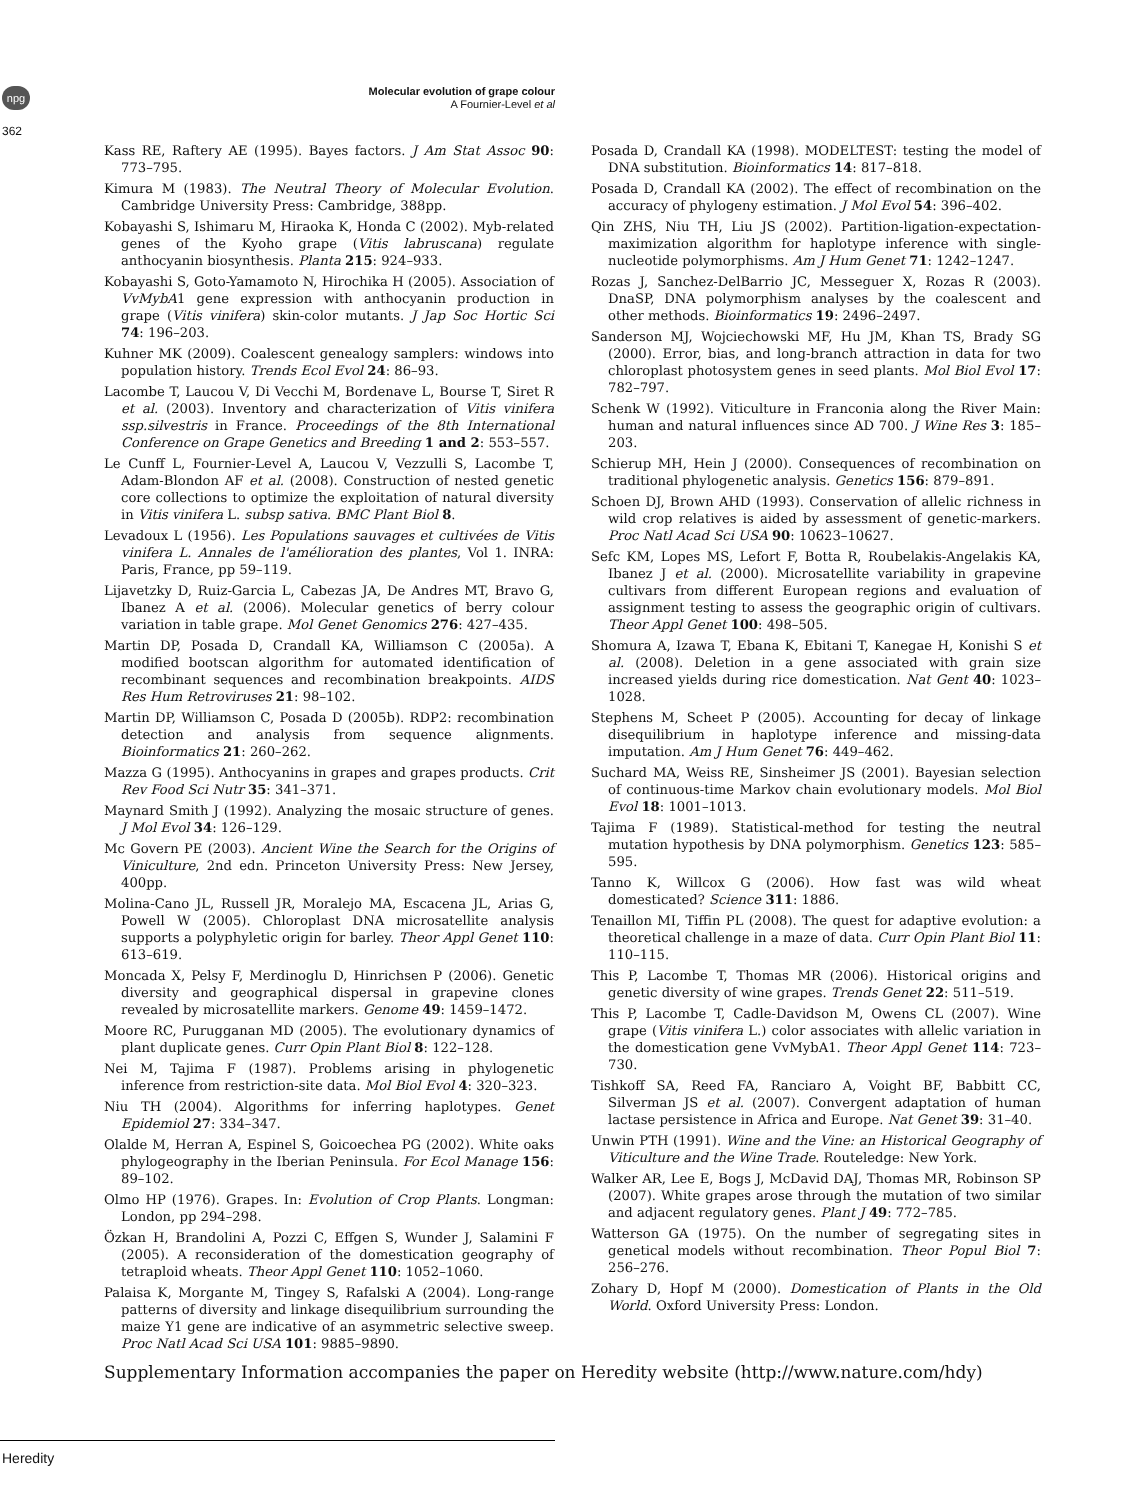npg
Molecular evolution of grape colour
A Fournier-Level et al
362
Kass RE, Raftery AE (1995). Bayes factors. J Am Stat Assoc 90: 773–795.
Kimura M (1983). The Neutral Theory of Molecular Evolution. Cambridge University Press: Cambridge, 388pp.
Kobayashi S, Ishimaru M, Hiraoka K, Honda C (2002). Myb-related genes of the Kyoho grape (Vitis labruscana) regulate anthocyanin biosynthesis. Planta 215: 924–933.
Kobayashi S, Goto-Yamamoto N, Hirochika H (2005). Association of VvMybA1 gene expression with anthocyanin production in grape (Vitis vinifera) skin-color mutants. J Jap Soc Hortic Sci 74: 196–203.
Kuhner MK (2009). Coalescent genealogy samplers: windows into population history. Trends Ecol Evol 24: 86–93.
Lacombe T, Laucou V, Di Vecchi M, Bordenave L, Bourse T, Siret R et al. (2003). Inventory and characterization of Vitis vinifera ssp.silvestris in France. Proceedings of the 8th International Conference on Grape Genetics and Breeding 1 and 2: 553–557.
Le Cunff L, Fournier-Level A, Laucou V, Vezzulli S, Lacombe T, Adam-Blondon AF et al. (2008). Construction of nested genetic core collections to optimize the exploitation of natural diversity in Vitis vinifera L. subsp sativa. BMC Plant Biol 8.
Levadoux L (1956). Les Populations sauvages et cultivées de Vitis vinifera L. Annales de l'amélioration des plantes, Vol 1. INRA: Paris, France, pp 59–119.
Lijavetzky D, Ruiz-Garcia L, Cabezas JA, De Andres MT, Bravo G, Ibanez A et al. (2006). Molecular genetics of berry colour variation in table grape. Mol Genet Genomics 276: 427–435.
Martin DP, Posada D, Crandall KA, Williamson C (2005a). A modified bootscan algorithm for automated identification of recombinant sequences and recombination breakpoints. AIDS Res Hum Retroviruses 21: 98–102.
Martin DP, Williamson C, Posada D (2005b). RDP2: recombination detection and analysis from sequence alignments. Bioinformatics 21: 260–262.
Mazza G (1995). Anthocyanins in grapes and grapes products. Crit Rev Food Sci Nutr 35: 341–371.
Maynard Smith J (1992). Analyzing the mosaic structure of genes. J Mol Evol 34: 126–129.
Mc Govern PE (2003). Ancient Wine the Search for the Origins of Viniculture, 2nd edn. Princeton University Press: New Jersey, 400pp.
Molina-Cano JL, Russell JR, Moralejo MA, Escacena JL, Arias G, Powell W (2005). Chloroplast DNA microsatellite analysis supports a polyphyletic origin for barley. Theor Appl Genet 110: 613–619.
Moncada X, Pelsy F, Merdinoglu D, Hinrichsen P (2006). Genetic diversity and geographical dispersal in grapevine clones revealed by microsatellite markers. Genome 49: 1459–1472.
Moore RC, Purugganan MD (2005). The evolutionary dynamics of plant duplicate genes. Curr Opin Plant Biol 8: 122–128.
Nei M, Tajima F (1987). Problems arising in phylogenetic inference from restriction-site data. Mol Biol Evol 4: 320–323.
Niu TH (2004). Algorithms for inferring haplotypes. Genet Epidemiol 27: 334–347.
Olalde M, Herran A, Espinel S, Goicoechea PG (2002). White oaks phylogeography in the Iberian Peninsula. For Ecol Manage 156: 89–102.
Olmo HP (1976). Grapes. In: Evolution of Crop Plants. Longman: London, pp 294–298.
Özkan H, Brandolini A, Pozzi C, Effgen S, Wunder J, Salamini F (2005). A reconsideration of the domestication geography of tetraploid wheats. Theor Appl Genet 110: 1052–1060.
Palaisa K, Morgante M, Tingey S, Rafalski A (2004). Long-range patterns of diversity and linkage disequilibrium surrounding the maize Y1 gene are indicative of an asymmetric selective sweep. Proc Natl Acad Sci USA 101: 9885–9890.
Posada D, Crandall KA (1998). MODELTEST: testing the model of DNA substitution. Bioinformatics 14: 817–818.
Posada D, Crandall KA (2002). The effect of recombination on the accuracy of phylogeny estimation. J Mol Evol 54: 396–402.
Qin ZHS, Niu TH, Liu JS (2002). Partition-ligation-expectation-maximization algorithm for haplotype inference with single-nucleotide polymorphisms. Am J Hum Genet 71: 1242–1247.
Rozas J, Sanchez-DelBarrio JC, Messeguer X, Rozas R (2003). DnaSP, DNA polymorphism analyses by the coalescent and other methods. Bioinformatics 19: 2496–2497.
Sanderson MJ, Wojciechowski MF, Hu JM, Khan TS, Brady SG (2000). Error, bias, and long-branch attraction in data for two chloroplast photosystem genes in seed plants. Mol Biol Evol 17: 782–797.
Schenk W (1992). Viticulture in Franconia along the River Main: human and natural influences since AD 700. J Wine Res 3: 185–203.
Schierup MH, Hein J (2000). Consequences of recombination on traditional phylogenetic analysis. Genetics 156: 879–891.
Schoen DJ, Brown AHD (1993). Conservation of allelic richness in wild crop relatives is aided by assessment of genetic-markers. Proc Natl Acad Sci USA 90: 10623–10627.
Sefc KM, Lopes MS, Lefort F, Botta R, Roubelakis-Angelakis KA, Ibanez J et al. (2000). Microsatellite variability in grapevine cultivars from different European regions and evaluation of assignment testing to assess the geographic origin of cultivars. Theor Appl Genet 100: 498–505.
Shomura A, Izawa T, Ebana K, Ebitani T, Kanegae H, Konishi S et al. (2008). Deletion in a gene associated with grain size increased yields during rice domestication. Nat Gent 40: 1023–1028.
Stephens M, Scheet P (2005). Accounting for decay of linkage disequilibrium in haplotype inference and missing-data imputation. Am J Hum Genet 76: 449–462.
Suchard MA, Weiss RE, Sinsheimer JS (2001). Bayesian selection of continuous-time Markov chain evolutionary models. Mol Biol Evol 18: 1001–1013.
Tajima F (1989). Statistical-method for testing the neutral mutation hypothesis by DNA polymorphism. Genetics 123: 585–595.
Tanno K, Willcox G (2006). How fast was wild wheat domesticated? Science 311: 1886.
Tenaillon MI, Tiffin PL (2008). The quest for adaptive evolution: a theoretical challenge in a maze of data. Curr Opin Plant Biol 11: 110–115.
This P, Lacombe T, Thomas MR (2006). Historical origins and genetic diversity of wine grapes. Trends Genet 22: 511–519.
This P, Lacombe T, Cadle-Davidson M, Owens CL (2007). Wine grape (Vitis vinifera L.) color associates with allelic variation in the domestication gene VvMybA1. Theor Appl Genet 114: 723–730.
Tishkoff SA, Reed FA, Ranciaro A, Voight BF, Babbitt CC, Silverman JS et al. (2007). Convergent adaptation of human lactase persistence in Africa and Europe. Nat Genet 39: 31–40.
Unwin PTH (1991). Wine and the Vine: an Historical Geography of Viticulture and the Wine Trade. Routeledge: New York.
Walker AR, Lee E, Bogs J, McDavid DAJ, Thomas MR, Robinson SP (2007). White grapes arose through the mutation of two similar and adjacent regulatory genes. Plant J 49: 772–785.
Watterson GA (1975). On the number of segregating sites in genetical models without recombination. Theor Popul Biol 7: 256–276.
Zohary D, Hopf M (2000). Domestication of Plants in the Old World. Oxford University Press: London.
Supplementary Information accompanies the paper on Heredity website (http://www.nature.com/hdy)
Heredity